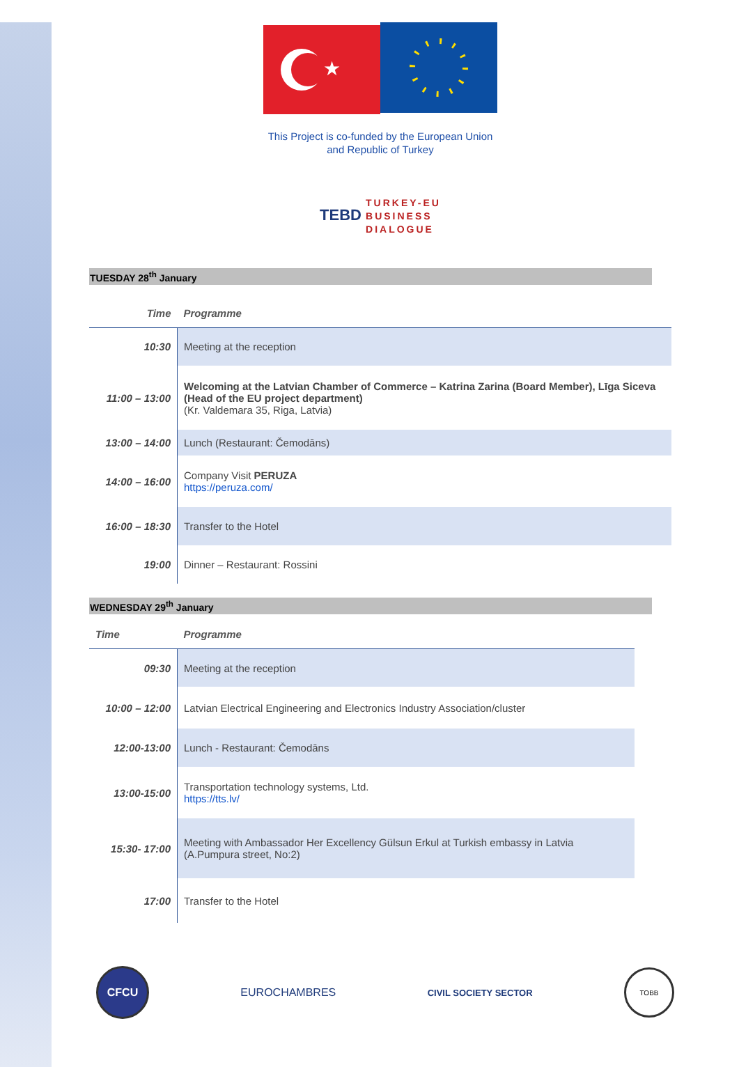★
This Project is co-funded by the European Union
and Republic of Turkey
TEBD TURKEY-EU
BUSINESS
DIALOGUE
TUESDAY 28<sup>th</sup> January
| Time | Programme |
| --- | --- |
| 10:30 | Meeting at the reception |
| 11:00 – 13:00 | Welcoming at the Latvian Chamber of Commerce – Katrina Zarina (Board Member), Līga Siceva (Head of the EU project department) (Kr. Valdemara 35, Riga, Latvia) |
| 13:00 – 14:00 | Lunch (Restaurant: Čemodāns) |
| 14:00 – 16:00 | Company Visit PERUZA https://peruza.com/ |
| 16:00 – 18:30 | Transfer to the Hotel |
| 19:00 | Dinner – Restaurant: Rossini |
WEDNESDAY 29<sup>th</sup> January
| Time | Programme |
| --- | --- |
| 09:30 | Meeting at the reception |
| 10:00 – 12:00 | Latvian Electrical Engineering and Electronics Industry Association/cluster |
| 12:00-13:00 | Lunch - Restaurant: Čemodāns |
| 13:00-15:00 | Transportation technology systems, Ltd. https://tts.lv/ |
| 15:30- 17:00 | Meeting with Ambassador Her Excellency Gülsun Erkul at Turkish embassy in Latvia (A.Pumpura street, No:2) |
| 17:00 | Transfer to the Hotel |
CFCU EUROCHAMBRES CIVIL SOCIETY SECTOR TOBB